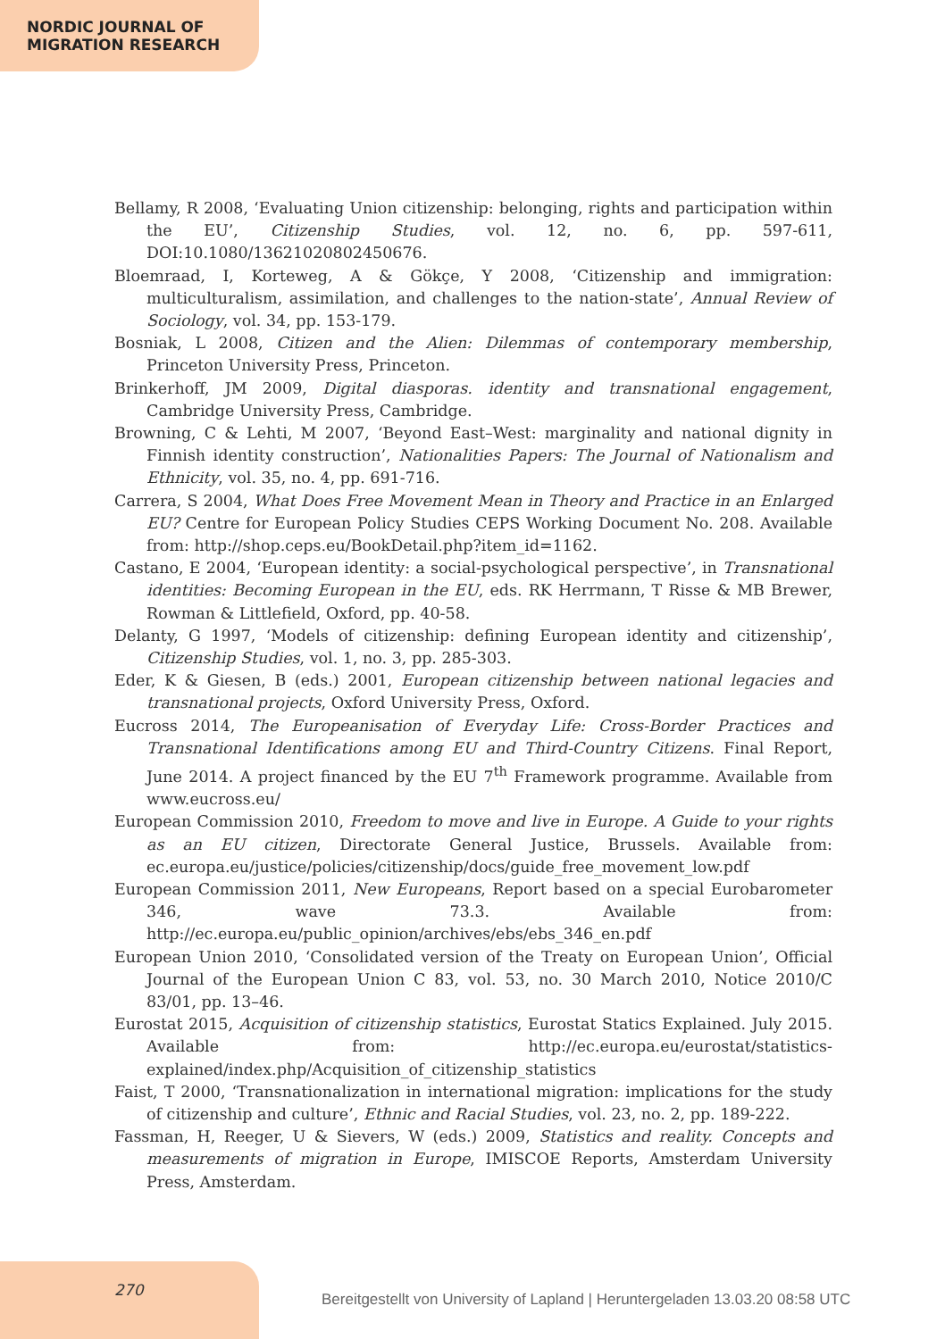NORDIC JOURNAL OF
MIGRATION RESEARCH
Bellamy, R 2008, ‘Evaluating Union citizenship: belonging, rights and participation within the EU’, Citizenship Studies, vol. 12, no. 6, pp. 597-611, DOI:10.1080/13621020802450676.
Bloemraad, I, Korteweg, A & Gökçe, Y 2008, ‘Citizenship and immigration: multiculturalism, assimilation, and challenges to the nation-state’, Annual Review of Sociology, vol. 34, pp. 153-179.
Bosniak, L 2008, Citizen and the Alien: Dilemmas of contemporary membership, Princeton University Press, Princeton.
Brinkerhoff, JM 2009, Digital diasporas. identity and transnational engagement, Cambridge University Press, Cambridge.
Browning, C & Lehti, M 2007, ‘Beyond East–West: marginality and national dignity in Finnish identity construction’, Nationalities Papers: The Journal of Nationalism and Ethnicity, vol. 35, no. 4, pp. 691-716.
Carrera, S 2004, What Does Free Movement Mean in Theory and Practice in an Enlarged EU? Centre for European Policy Studies CEPS Working Document No. 208. Available from: http://shop.ceps.eu/BookDetail.php?item_id=1162.
Castano, E 2004, ‘European identity: a social-psychological perspective’, in Transnational identities: Becoming European in the EU, eds. RK Herrmann, T Risse & MB Brewer, Rowman & Littlefield, Oxford, pp. 40-58.
Delanty, G 1997, ‘Models of citizenship: defining European identity and citizenship’, Citizenship Studies, vol. 1, no. 3, pp. 285-303.
Eder, K & Giesen, B (eds.) 2001, European citizenship between national legacies and transnational projects, Oxford University Press, Oxford.
Eucross 2014, The Europeanisation of Everyday Life: Cross-Border Practices and Transnational Identifications among EU and Third-Country Citizens. Final Report, June 2014. A project financed by the EU 7<sup>th</sup> Framework programme. Available from www.eucross.eu/
European Commission 2010, Freedom to move and live in Europe. A Guide to your rights as an EU citizen, Directorate General Justice, Brussels. Available from: ec.europa.eu/justice/policies/citizenship/docs/guide_free_movement_low.pdf
European Commission 2011, New Europeans, Report based on a special Eurobarometer 346, wave 73.3. Available from: http://ec.europa.eu/public_opinion/archives/ebs/ebs_346_en.pdf
European Union 2010, ‘Consolidated version of the Treaty on European Union’, Official Journal of the European Union C 83, vol. 53, no. 30 March 2010, Notice 2010/C 83/01, pp. 13–46.
Eurostat 2015, Acquisition of citizenship statistics, Eurostat Statics Explained. July 2015. Available from: http://ec.europa.eu/eurostat/statistics-explained/index.php/Acquisition_of_citizenship_statistics
Faist, T 2000, ‘Transnationalization in international migration: implications for the study of citizenship and culture’, Ethnic and Racial Studies, vol. 23, no. 2, pp. 189-222.
Fassman, H, Reeger, U & Sievers, W (eds.) 2009, Statistics and reality. Concepts and measurements of migration in Europe, IMISCOE Reports, Amsterdam University Press, Amsterdam.
270
Bereitgestellt von University of Lapland | Heruntergeladen 13.03.20 08:58 UTC